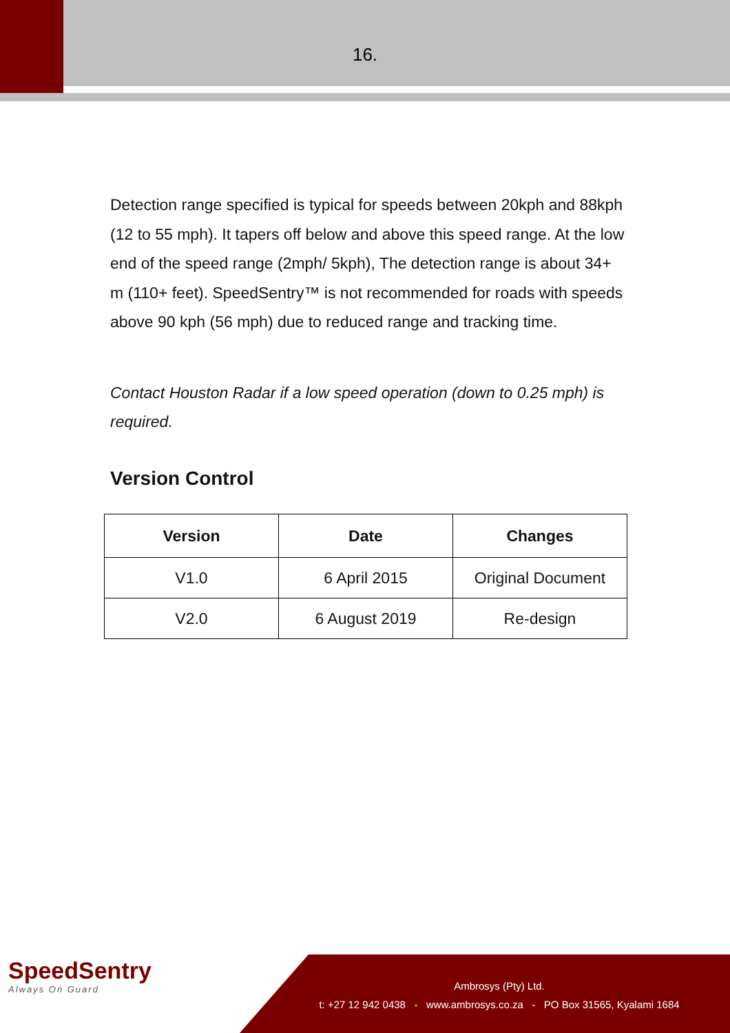16.
Detection range specified is typical for speeds between 20kph and 88kph (12 to 55 mph). It tapers off below and above this speed range. At the low end of the speed range (2mph/ 5kph), The detection range is about 34+ m (110+ feet). SpeedSentry™ is not recommended for roads with speeds above 90 kph (56 mph) due to reduced range and tracking time.
Contact Houston Radar if a low speed operation (down to 0.25 mph) is required.
Version Control
| Version | Date | Changes |
| --- | --- | --- |
| V1.0 | 6 April 2015 | Original Document |
| V2.0 | 6 August 2019 | Re-design |
SpeedSentry
Always On Guard
Ambrosys (Pty) Ltd.
t: +27 12 942 0438 - www.ambrosys.co.za - PO Box 31565, Kyalami 1684